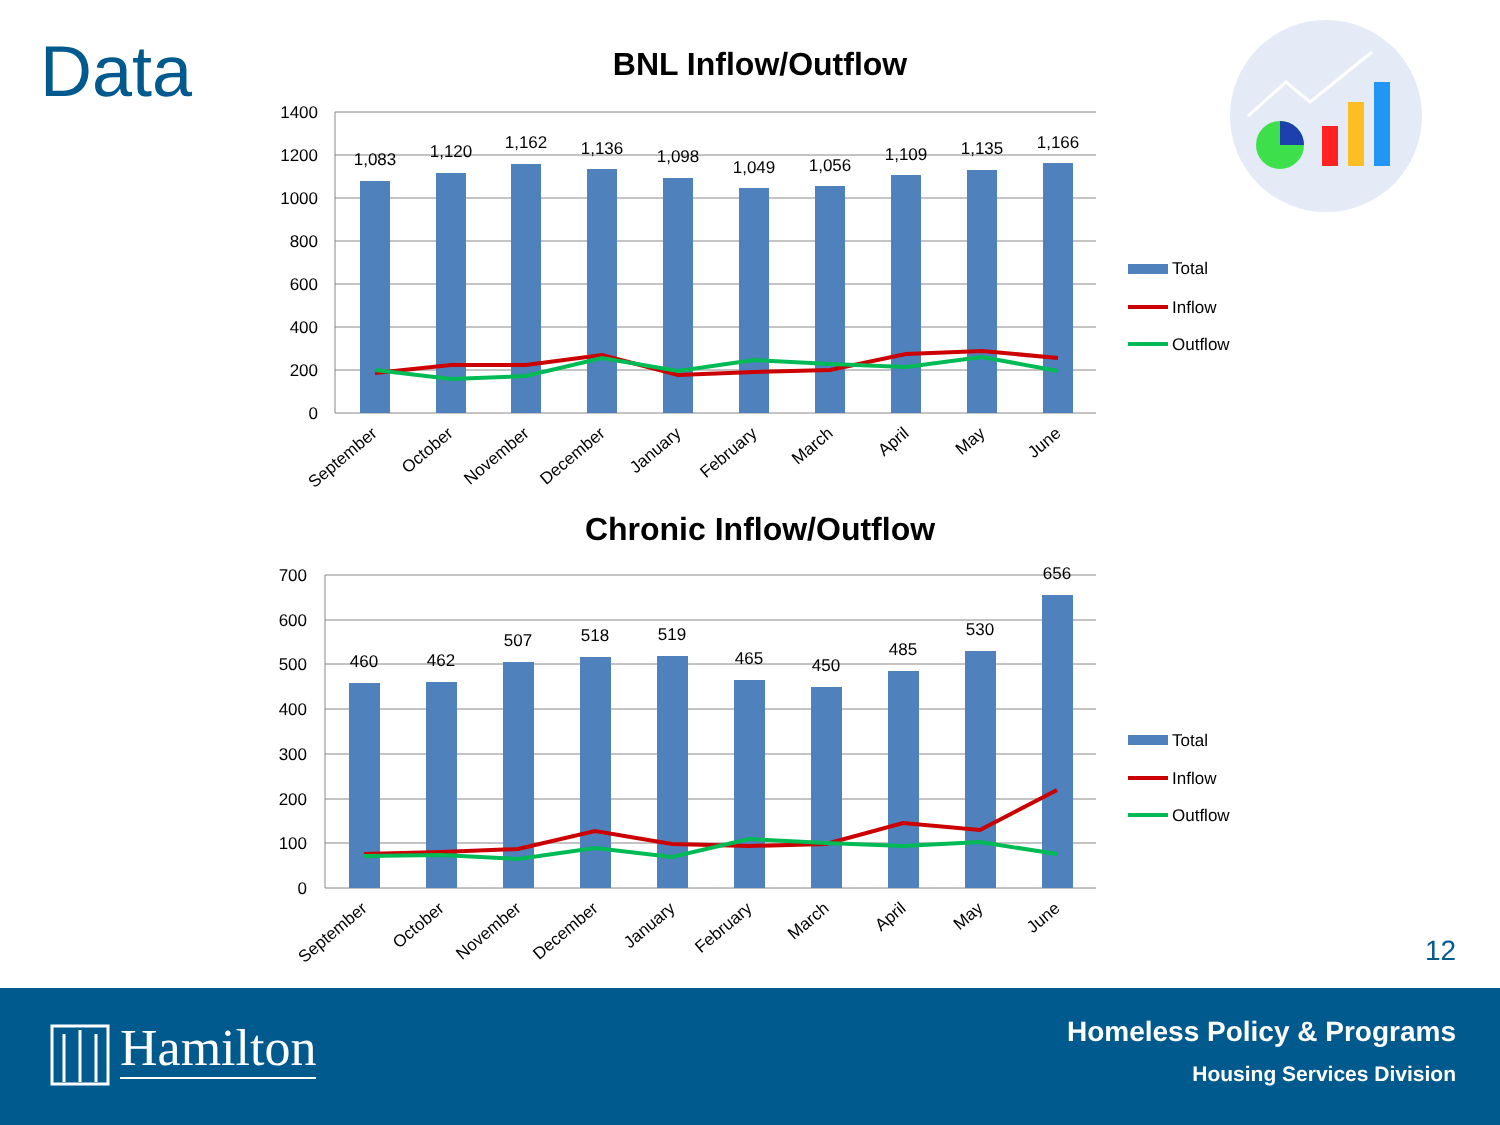Data
BNL Inflow/Outflow
1400
1200
1000
800
600
400
200
0
1,083
1,120
1,162
1,136
1,098
1,049
1,056
1,109
1,135
1,166
September
October
November
December
January
February
March
April
May
June
Total
Inflow
Outflow
Chronic Inflow/Outflow
700
600
500
400
300
200
100
0
460
462
507
518
519
465
450
485
530
656
September
October
November
December
January
February
March
April
May
June
Total
Inflow
Outflow
12
Hamilton Homeless Policy & Programs
Housing Services Division